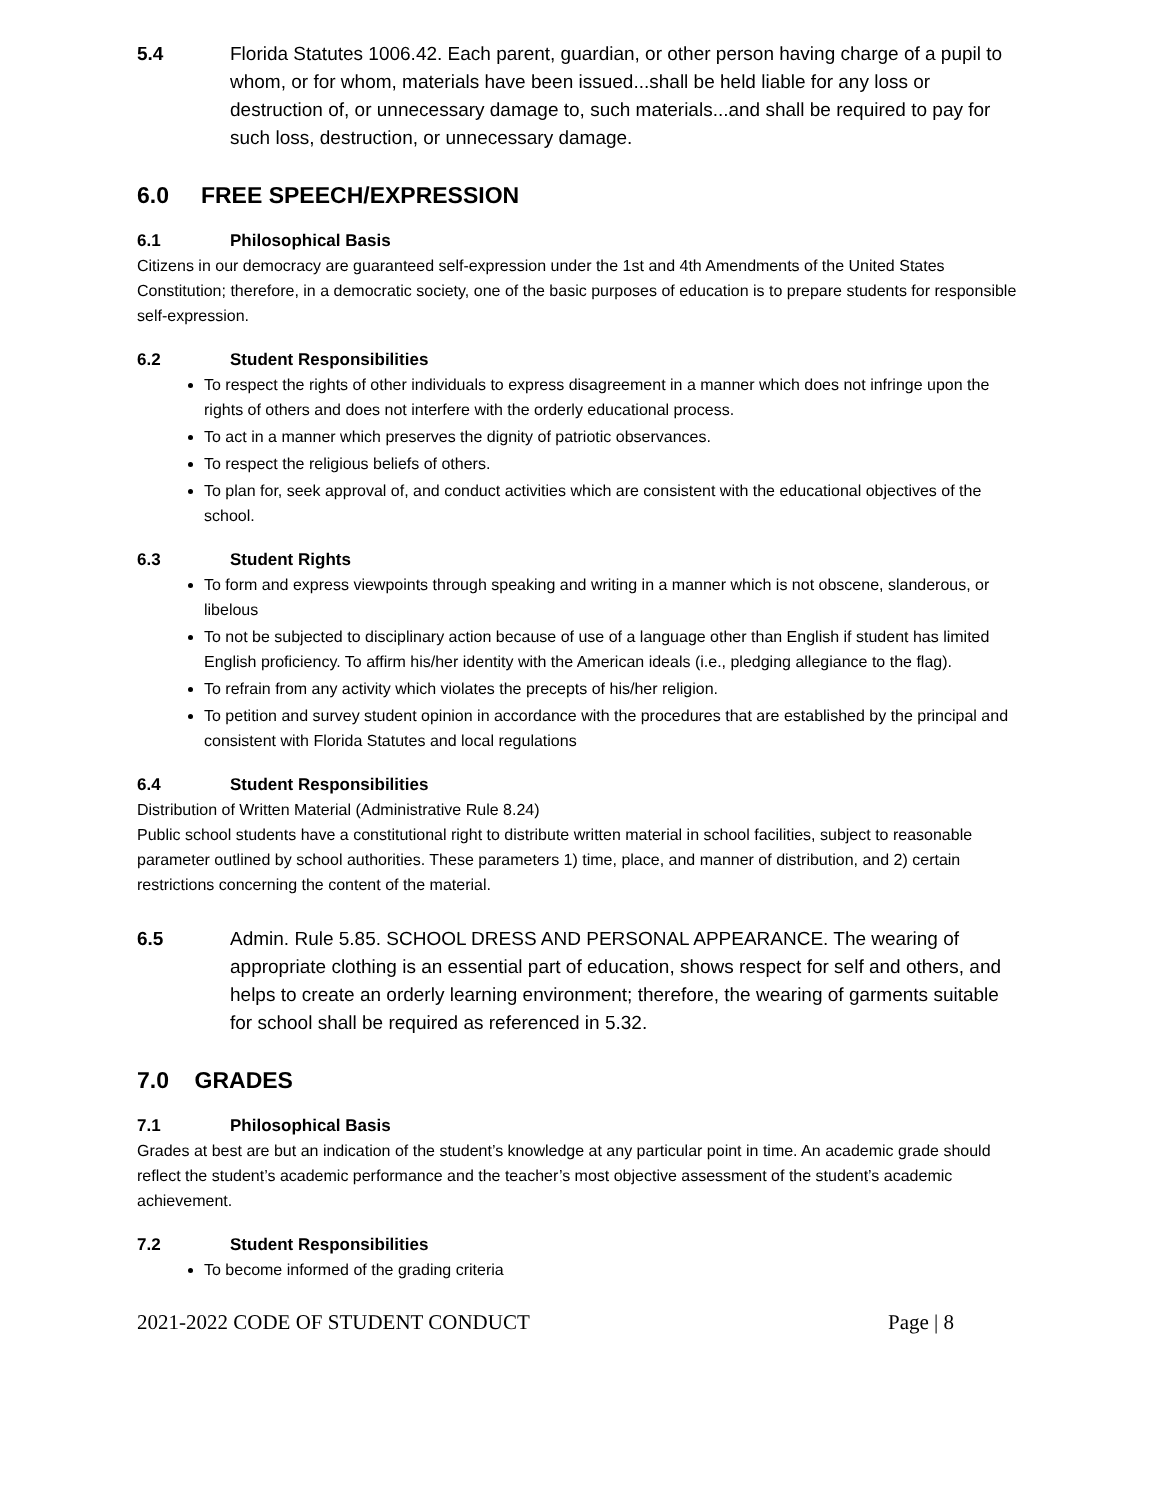5.4 Florida Statutes 1006.42. Each parent, guardian, or other person having charge of a pupil to whom, or for whom, materials have been issued...shall be held liable for any loss or destruction of, or unnecessary damage to, such materials...and shall be required to pay for such loss, destruction, or unnecessary damage.
6.0 FREE SPEECH/EXPRESSION
6.1 Philosophical Basis
Citizens in our democracy are guaranteed self-expression under the 1st and 4th Amendments of the United States Constitution; therefore, in a democratic society, one of the basic purposes of education is to prepare students for responsible self-expression.
6.2 Student Responsibilities
To respect the rights of other individuals to express disagreement in a manner which does not infringe upon the rights of others and does not interfere with the orderly educational process.
To act in a manner which preserves the dignity of patriotic observances.
To respect the religious beliefs of others.
To plan for, seek approval of, and conduct activities which are consistent with the educational objectives of the school.
6.3 Student Rights
To form and express viewpoints through speaking and writing in a manner which is not obscene, slanderous, or libelous
To not be subjected to disciplinary action because of use of a language other than English if student has limited English proficiency. To affirm his/her identity with the American ideals (i.e., pledging allegiance to the flag).
To refrain from any activity which violates the precepts of his/her religion.
To petition and survey student opinion in accordance with the procedures that are established by the principal and consistent with Florida Statutes and local regulations
6.4 Student Responsibilities
Distribution of Written Material (Administrative Rule 8.24)
Public school students have a constitutional right to distribute written material in school facilities, subject to reasonable parameter outlined by school authorities. These parameters 1) time, place, and manner of distribution, and 2) certain restrictions concerning the content of the material.
6.5 Admin. Rule 5.85. SCHOOL DRESS AND PERSONAL APPEARANCE. The wearing of appropriate clothing is an essential part of education, shows respect for self and others, and helps to create an orderly learning environment; therefore, the wearing of garments suitable for school shall be required as referenced in 5.32.
7.0 GRADES
7.1 Philosophical Basis
Grades at best are but an indication of the student’s knowledge at any particular point in time. An academic grade should reflect the student’s academic performance and the teacher’s most objective assessment of the student’s academic achievement.
7.2 Student Responsibilities
To become informed of the grading criteria
2021-2022 CODE OF STUDENT CONDUCT Page | 8